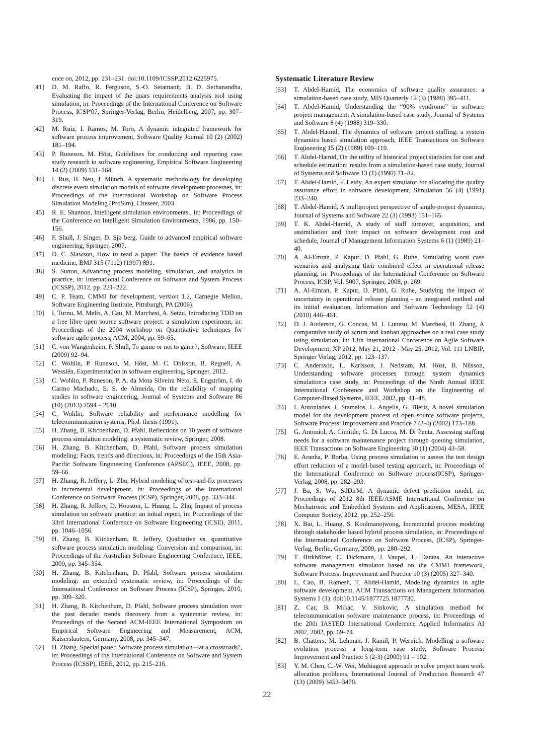ence on, 2012, pp. 231–231. doi:10.1109/ICSSP.2012.6225975.
[41] D. M. Raffo, R. Ferguson, S.-O. Setamanit, B. D. Sethanandha, Evaluating the impact of the quars requirements analysis tool using simulation, in: Proceedings of the International Conference on Software Process, ICSP'07, Springer-Verlag, Berlin, Heidelberg, 2007, pp. 307–319.
[42] M. Ruiz, I. Ramos, M. Toro, A dynamic integrated framework for software process improvement, Software Quality Journal 10 (2) (2002) 181–194.
[43] P. Runeson, M. Höst, Guidelines for conducting and reporting case study research in software engineering, Empirical Software Engineering 14 (2) (2009) 131–164.
[44] I. Rus, H. Neu, J. Münch, A systematic methodology for developing discrete event simulation models of software development processes, in: Proceedings of the International Workshop on Software Process Simulation Modeling (ProSim), Citeseer, 2003.
[45] R. E. Shannon, Intelligent simulation environments., in: Proceedings of the Conference on Intelligent Simulation Environments, 1986, pp. 150–156.
[46] F. Shull, J. Singer, D. Sjø berg, Guide to advanced empirical software engineering, Springer, 2007.
[47] D. C. Slawson, How to read a paper: The basics of evidence based medicine, BMJ 315 (7112) (1997) 891.
[48] S. Sutton, Advancing process modeling, simulation, and analytics in practice, in: International Conference on Software and System Process (ICSSP), 2012, pp. 221–222.
[49] C. P. Team, CMMI for development, version 1.2, Carnegie Mellon, Software Engineering Institute, Pittsburgh, PA (2006).
[50] I. Turnu, M. Melis, A. Cau, M. Marchesi, A. Setzu, Introducing TDD on a free libre open source software project: a simulation experiment, in: Proceedings of the 2004 workshop on Quantitative techniques for software agile process, ACM, 2004, pp. 59–65.
[51] C. von Wangenheim, F. Shull, To game or not to game?, Software, IEEE (2009) 92–94.
[52] C. Wohlin, P. Runeson, M. Höst, M. C. Ohlsson, B. Regnell, A. Wesslén, Experimentation in software engineering, Springer, 2012.
[53] C. Wohlin, P. Runeson, P. A. da Mota Silveira Neto, E. Engström, I. do Carmo Machado, E. S. de Almeida, On the reliability of mapping studies in software engineering, Journal of Systems and Software 86 (10) (2013) 2594 – 2610.
[54] C. Wohlin, Software reliability and performance modelling for telecommunication systems, Ph.d. thesis (1991).
[55] H. Zhang, B. Kitchenham, D. Pfahl, Reflections on 10 years of software process simulation modeling: a systematic review, Springer, 2008.
[56] H. Zhang, B. Kitchenham, D. Pfahl, Software process simulation modeling: Facts, trends and directions, in: Proceedings of the 15th Asia-Pacific Software Engineering Conference (APSEC), IEEE, 2008, pp. 59–66.
[57] H. Zhang, R. Jeffery, L. Zhu, Hybrid modeling of test-and-fix processes in incremental development, in: Proceedings of the International Conference on Software Process (ICSP), Springer, 2008, pp. 333–344.
[58] H. Zhang, R. Jeffery, D. Houston, L. Huang, L. Zhu, Impact of process simulation on software practice: an initial report, in: Proceedings of the 33rd International Conference on Software Engineering (ICSE), 2011, pp. 1046–1056.
[59] H. Zhang, B. Kitchenham, R. Jeffery, Qualitative vs. quantitative software process simulation modeling: Conversion and comparison, in: Proceedings of the Australian Software Engineering Conference, IEEE, 2009, pp. 345–354.
[60] H. Zhang, B. Kitchenham, D. Pfahl, Software process simulation modeling: an extended systematic review, in: Proceedings of the International Conference on Software Process (ICSP), Springer, 2010, pp. 309–320.
[61] H. Zhang, B. Kitchenham, D. Pfahl, Software process simulation over the past decade: trends discovery from a systematic review, in: Proceedings of the Second ACM-IEEE International Symposium on Empirical Software Engineering and Measurement, ACM, Kaiserslautern, Germany, 2008, pp. 345–347.
[62] H. Zhang, Special panel: Software process simulation—at a crossroads?, in: Proceedings of the International Conference on Software and System Process (ICSSP), IEEE, 2012, pp. 215–216.
Systematic Literature Review
[63] T. Abdel-Hamid, The economics of software quality assurance: a simulation-based case study, MIS Quarterly 12 (3) (1988) 395–411.
[64] T. Abdel-Hamid, Understanding the “90% syndrome” in software project management: A simulation-based case study, Journal of Systems and Software 8 (4) (1988) 319–330.
[65] T. Abdel-Hamid, The dynamics of software project staffing: a system dynamics based simulation approach, IEEE Transactions on Software Engineering 15 (2) (1989) 109–119.
[66] T. Abdel-Hamid, On the utility of historical project statistics for cost and schedule estimation: results from a simulation-based case study, Journal of Systems and Software 13 (1) (1990) 71–82.
[67] T. Abdel-Hamid, F. Leidy, An expert simulator for allocating the quality assurance effort in software development, Simulation 56 (4) (1991) 233–240.
[68] T. Abdel-Hamid, A multiproject perspective of single-project dynamics, Journal of Systems and Software 22 (3) (1993) 151–165.
[69] T. K. Abdel-Hamid, A study of staff turnover, acquisition, and assimiliation and their impact on software development cost and schedule, Journal of Management Information Systems 6 (1) (1989) 21–40.
[70] A. Al-Emran, P. Kapur, D. Pfahl, G. Ruhe, Simulating worst case scenarios and analyzing their combined effect in operational release planning, in: Proceedings of the International Conference on Software Process, ICSP, Vol. 5007, Springer, 2008, p. 269.
[71] A. Al-Emran, P. Kapur, D. Pfahl, G. Ruhe, Studying the impact of uncertainty in operational release planning - an integrated method and its initial evaluation, Information and Software Technology 52 (4) (2010) 446–461.
[72] D. J. Anderson, G. Concas, M. I. Lunesu, M. Marchesi, H. Zhang, A comparative study of scrum and kanban approaches on a real case study using simulation, in: 13th International Conference on Agile Software Development, XP 2012, May 21, 2012 - May 25, 2012, Vol. 111 LNBIP, Springer Verlag, 2012, pp. 123–137.
[73] C. Andersson, L. Karlsson, J. Nedstam, M. Höst, B. Nilsson, Understanding software processes through system dynamics simulation:a case study, in: Proceedings of the Ninth Annual IEEE International Conference and Workshop on the Engineering of Computer-Based Systems, IEEE, 2002, pp. 41–48.
[74] I. Antoniades, I. Stamelos, L. Angelis, G. Bleris, A novel simulation model for the development process of open source software projects, Software Process: Improvement and Practice 7 (3-4) (2002) 173–188.
[75] G. Antoniol, A. Cimitile, G. Di Lucca, M. Di Penta, Assessing staffing needs for a software maintenance project through queuing simulation, IEEE Transactions on Software Engineering 30 (1) (2004) 43–58.
[76] E. Aranha, P. Borba, Using process simulation to assess the test design effort reduction of a model-based testing approach, in: Proceedings of the International Conference on Software process(ICSP), Springer-Verlag, 2008, pp. 282–293.
[77] J. Ba, S. Wu, SdDirM: A dynamic defect prediction model, in: Proceedings of 2012 8th IEEE/ASME International Conference on Mechatronic and Embedded Systems and Applications, MESA, IEEE Computer Society, 2012, pp. 252–256.
[78] X. Bai, L. Huang, S. Koolmanojwong, Incremental process modeling through stakeholder based hybrid process simulation, in: Proceedings of the International Conference on Software Process, (ICSP), Springer-Verlag, Berlin, Germany, 2009, pp. 280–292.
[79] T. Birkhölzer, C. Dickmann, J. Vaupel, L. Dantas, An interactive software management simulator based on the CMMI framework, Software Process: Improvement and Practice 10 (3) (2005) 327–340.
[80] L. Cao, B. Ramesh, T. Abdel-Hamid, Modeling dynamics in agile software development, ACM Transactions on Management Information Systems 1 (1). doi:10.1145/1877725.1877730.
[81] Z. Car, B. Mikac, V. Sinkovic, A simulation method for telecommunication software maintenance process, in: Proceedings of the 20th IASTED International Conference Applied Informatics AI 2002, 2002, pp. 69–74.
[82] B. Chatters, M. Lehman, J. Ramil, P. Wernick, Modelling a software evolution process: a long-term case study, Software Process: Improvement and Practice 5 (2-3) (2000) 91 – 102.
[83] Y. M. Chen, C.-W. Wei, Multiagent approach to solve project team work allocation problems, International Journal of Production Research 47 (13) (2009) 3453–3470.
22